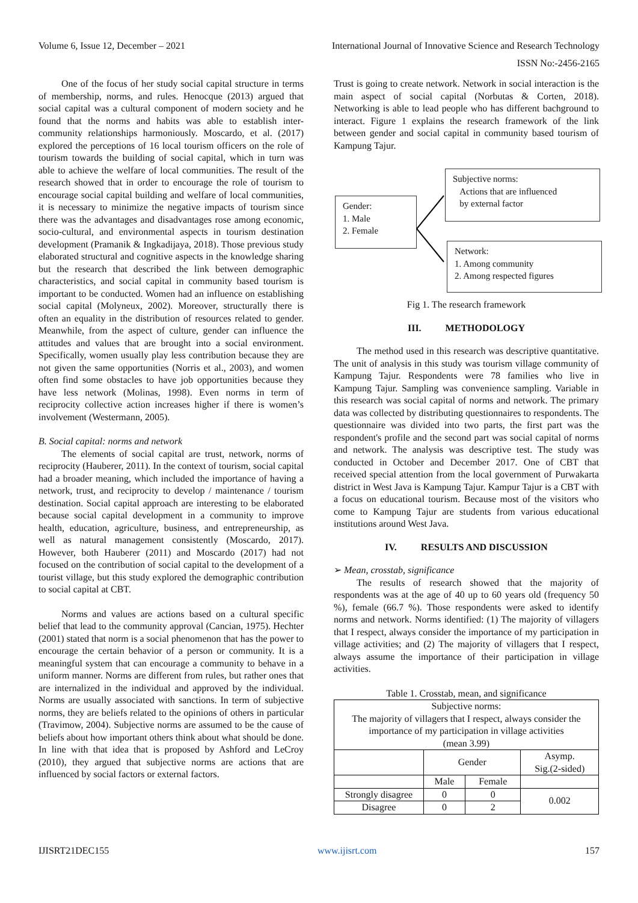Volume 6, Issue 12, December – 2021 International Journal of Innovative Science and Research Technology
ISSN No:-2456-2165
One of the focus of her study social capital structure in terms of membership, norms, and rules. Henocque (2013) argued that social capital was a cultural component of modern society and he found that the norms and habits was able to establish inter-community relationships harmoniously. Moscardo, et al. (2017) explored the perceptions of 16 local tourism officers on the role of tourism towards the building of social capital, which in turn was able to achieve the welfare of local communities. The result of the research showed that in order to encourage the role of tourism to encourage social capital building and welfare of local communities, it is necessary to minimize the negative impacts of tourism since there was the advantages and disadvantages rose among economic, socio-cultural, and environmental aspects in tourism destination development (Pramanik & Ingkadijaya, 2018). Those previous study elaborated structural and cognitive aspects in the knowledge sharing but the research that described the link between demographic characteristics, and social capital in community based tourism is important to be conducted. Women had an influence on establishing social capital (Molyneux, 2002). Moreover, structurally there is often an equality in the distribution of resources related to gender. Meanwhile, from the aspect of culture, gender can influence the attitudes and values that are brought into a social environment. Specifically, women usually play less contribution because they are not given the same opportunities (Norris et al., 2003), and women often find some obstacles to have job opportunities because they have less network (Molinas, 1998). Even norms in term of reciprocity collective action increases higher if there is women’s involvement (Westermann, 2005).
B. Social capital: norms and network
The elements of social capital are trust, network, norms of reciprocity (Hauberer, 2011). In the context of tourism, social capital had a broader meaning, which included the importance of having a network, trust, and reciprocity to develop / maintenance / tourism destination. Social capital approach are interesting to be elaborated because social capital development in a community to improve health, education, agriculture, business, and entrepreneurship, as well as natural management consistently (Moscardo, 2017). However, both Hauberer (2011) and Moscardo (2017) had not focused on the contribution of social capital to the development of a tourist village, but this study explored the demographic contribution to social capital at CBT.
Norms and values are actions based on a cultural specific belief that lead to the community approval (Cancian, 1975). Hechter (2001) stated that norm is a social phenomenon that has the power to encourage the certain behavior of a person or community. It is a meaningful system that can encourage a community to behave in a uniform manner. Norms are different from rules, but rather ones that are internalized in the individual and approved by the individual. Norms are usually associated with sanctions. In term of subjective norms, they are beliefs related to the opinions of others in particular (Travimow, 2004). Subjective norms are assumed to be the cause of beliefs about how important others think about what should be done. In line with that idea that is proposed by Ashford and LeCroy (2010), they argued that subjective norms are actions that are influenced by social factors or external factors.
Trust is going to create network. Network in social interaction is the main aspect of social capital (Norbutas & Corten, 2018). Networking is able to lead people who has different bachground to interact. Figure 1 explains the research framework of the link between gender and social capital in community based tourism of Kampung Tajur.
Gender:
1. Male
2. Female
Subjective norms:
Actions that are influenced
by external factor
Network:
1. Among community
2. Among respected figures
Fig 1. The research framework
III. METHODOLOGY
The method used in this research was descriptive quantitative. The unit of analysis in this study was tourism village community of Kampung Tajur. Respondents were 78 families who live in Kampung Tajur. Sampling was convenience sampling. Variable in this research was social capital of norms and network. The primary data was collected by distributing questionnaires to respondents. The questionnaire was divided into two parts, the first part was the respondent's profile and the second part was social capital of norms and network. The analysis was descriptive test. The study was conducted in October and December 2017. One of CBT that received special attention from the local government of Purwakarta district in West Java is Kampung Tajur. Kampur Tajur is a CBT with a focus on educational tourism. Because most of the visitors who come to Kampung Tajur are students from various educational institutions around West Java.
IV. RESULTS AND DISCUSSION
➢ Mean, crosstab, significance
The results of research showed that the majority of respondents was at the age of 40 up to 60 years old (frequency 50 %), female (66.7 %). Those respondents were asked to identify norms and network. Norms identified: (1) The majority of villagers that I respect, always consider the importance of my participation in village activities; and (2) The majority of villagers that I respect, always assume the importance of their participation in village activities.
Table 1. Crosstab, mean, and significance
| Subjective norms: The majority of villagers that I respect, always consider the importance of my participation in village activities (mean 3.99) | | | |
| | Gender | | Asymp. Sig.(2-sided) |
| | Male | Female | |
| Strongly disagree | 0 | 0 | 0.002 |
| Disagree | 0 | 2 | |
IJISRT21DEC155 www.ijisrt.com 157